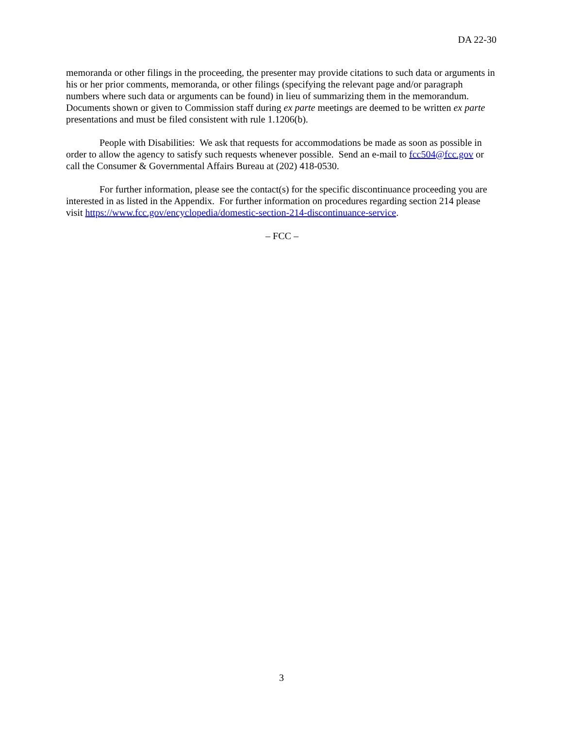DA 22-30
memoranda or other filings in the proceeding, the presenter may provide citations to such data or arguments in his or her prior comments, memoranda, or other filings (specifying the relevant page and/or paragraph numbers where such data or arguments can be found) in lieu of summarizing them in the memorandum. Documents shown or given to Commission staff during ex parte meetings are deemed to be written ex parte presentations and must be filed consistent with rule 1.1206(b).
People with Disabilities: We ask that requests for accommodations be made as soon as possible in order to allow the agency to satisfy such requests whenever possible. Send an e-mail to fcc504@fcc.gov or call the Consumer & Governmental Affairs Bureau at (202) 418-0530.
For further information, please see the contact(s) for the specific discontinuance proceeding you are interested in as listed in the Appendix. For further information on procedures regarding section 214 please visit https://www.fcc.gov/encyclopedia/domestic-section-214-discontinuance-service.
– FCC –
3